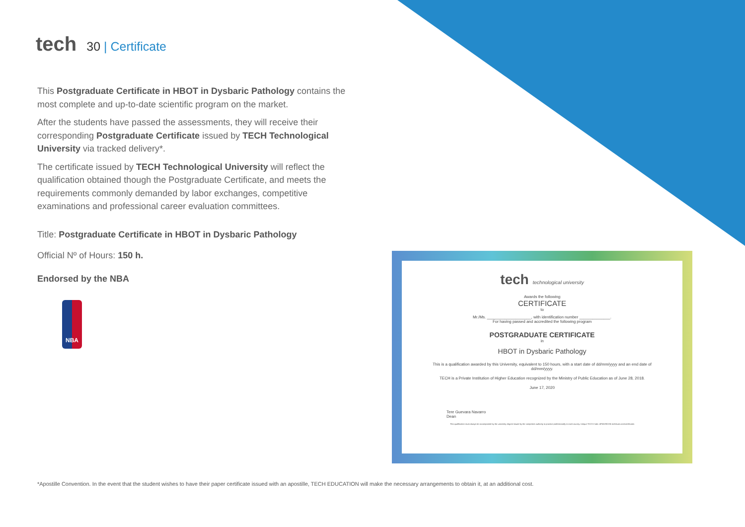tech
30 | Certificate
This Postgraduate Certificate in HBOT in Dysbaric Pathology contains the most complete and up-to-date scientific program on the market.
After the students have passed the assessments, they will receive their corresponding Postgraduate Certificate issued by TECH Technological University via tracked delivery*.
The certificate issued by TECH Technological University will reflect the qualification obtained though the Postgraduate Certificate, and meets the requirements commonly demanded by labor exchanges, competitive examinations and professional career evaluation committees.
Title: Postgraduate Certificate in HBOT in Dysbaric Pathology
Official Nº of Hours: 150 h.
Endorsed by the NBA
NBA
tech technological university
Awards the following
CERTIFICATE
to
Mr./Ms. ____________________, with identification number ______________.
For having passed and accredited the following program
POSTGRADUATE CERTIFICATE
in
HBOT in Dysbaric Pathology
This is a qualification awarded by this University, equivalent to 150 hours, with a start date of dd/mm/yyyy and an end date of dd/mm/yyyy.
TECH is a Private Institution of Higher Education recognized by the Ministry of Public Education as of June 28, 2018.
June 17, 2020
Tere Guevara Navarro
Dean
This qualification must always be accompanied by the university degree issued by the competent authority to practice professionally in each country. Unique TECH Code: AFWORD235 techtitute.com/certificates
*Apostille Convention. In the event that the student wishes to have their paper certificate issued with an apostille, TECH EDUCATION will make the necessary arrangements to obtain it, at an additional cost.